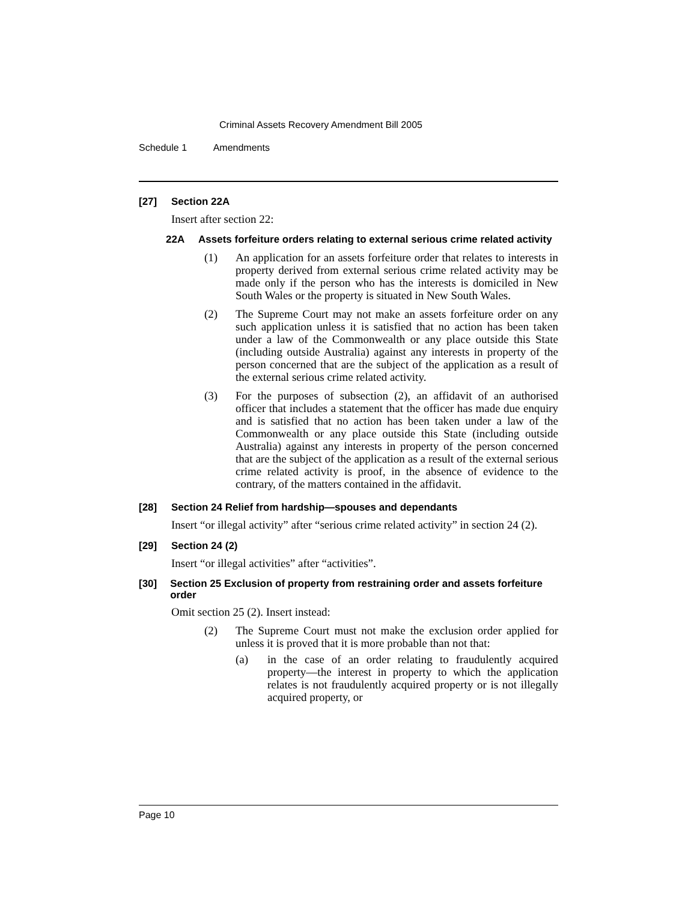Criminal Assets Recovery Amendment Bill 2005
Schedule 1 Amendments
[27] Section 22A
Insert after section 22:
22A Assets forfeiture orders relating to external serious crime related activity
(1) An application for an assets forfeiture order that relates to interests in property derived from external serious crime related activity may be made only if the person who has the interests is domiciled in New South Wales or the property is situated in New South Wales.
(2) The Supreme Court may not make an assets forfeiture order on any such application unless it is satisfied that no action has been taken under a law of the Commonwealth or any place outside this State (including outside Australia) against any interests in property of the person concerned that are the subject of the application as a result of the external serious crime related activity.
(3) For the purposes of subsection (2), an affidavit of an authorised officer that includes a statement that the officer has made due enquiry and is satisfied that no action has been taken under a law of the Commonwealth or any place outside this State (including outside Australia) against any interests in property of the person concerned that are the subject of the application as a result of the external serious crime related activity is proof, in the absence of evidence to the contrary, of the matters contained in the affidavit.
[28] Section 24 Relief from hardship—spouses and dependants
Insert “or illegal activity” after “serious crime related activity” in section 24 (2).
[29] Section 24 (2)
Insert “or illegal activities” after “activities”.
[30] Section 25 Exclusion of property from restraining order and assets forfeiture order
Omit section 25 (2). Insert instead:
(2) The Supreme Court must not make the exclusion order applied for unless it is proved that it is more probable than not that:
(a) in the case of an order relating to fraudulently acquired property—the interest in property to which the application relates is not fraudulently acquired property or is not illegally acquired property, or
Page 10